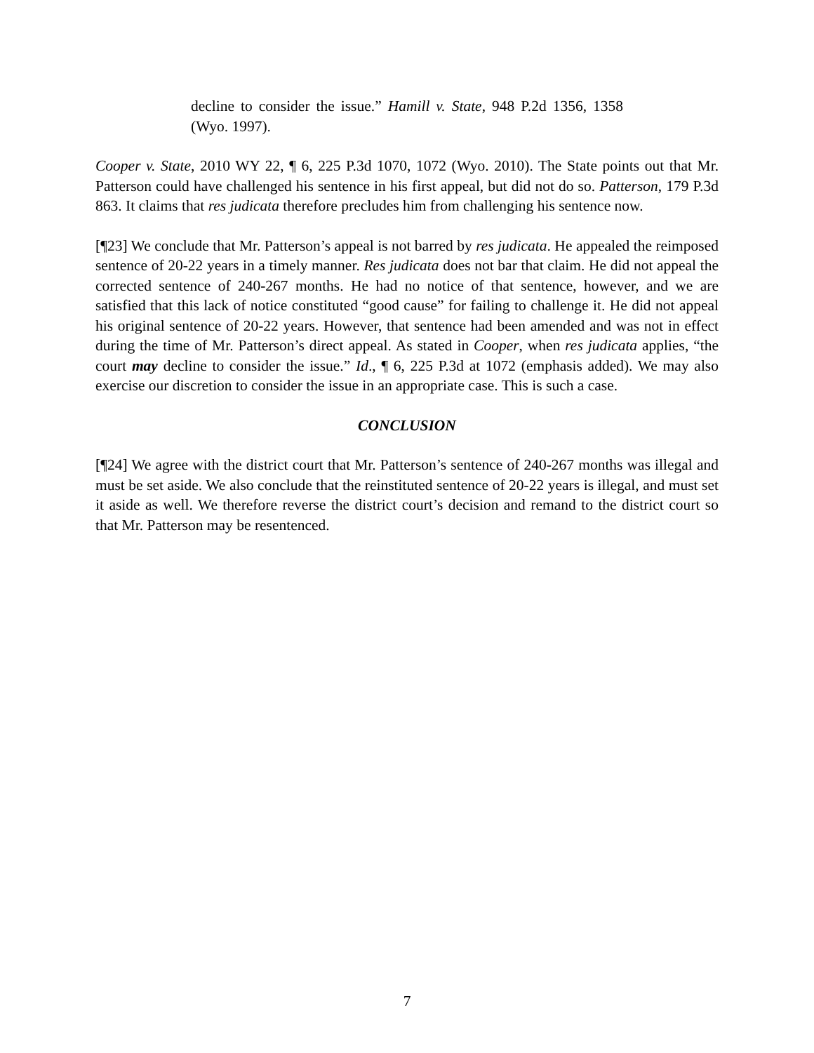decline to consider the issue.” Hamill v. State, 948 P.2d 1356, 1358 (Wyo. 1997).
Cooper v. State, 2010 WY 22, ¶ 6, 225 P.3d 1070, 1072 (Wyo. 2010). The State points out that Mr. Patterson could have challenged his sentence in his first appeal, but did not do so. Patterson, 179 P.3d 863. It claims that res judicata therefore precludes him from challenging his sentence now.
[¶23] We conclude that Mr. Patterson’s appeal is not barred by res judicata. He appealed the reimposed sentence of 20-22 years in a timely manner. Res judicata does not bar that claim. He did not appeal the corrected sentence of 240-267 months. He had no notice of that sentence, however, and we are satisfied that this lack of notice constituted “good cause” for failing to challenge it. He did not appeal his original sentence of 20-22 years. However, that sentence had been amended and was not in effect during the time of Mr. Patterson’s direct appeal. As stated in Cooper, when res judicata applies, “the court may decline to consider the issue.” Id., ¶ 6, 225 P.3d at 1072 (emphasis added). We may also exercise our discretion to consider the issue in an appropriate case. This is such a case.
CONCLUSION
[¶24] We agree with the district court that Mr. Patterson’s sentence of 240-267 months was illegal and must be set aside. We also conclude that the reinstituted sentence of 20-22 years is illegal, and must set it aside as well. We therefore reverse the district court’s decision and remand to the district court so that Mr. Patterson may be resentenced.
7